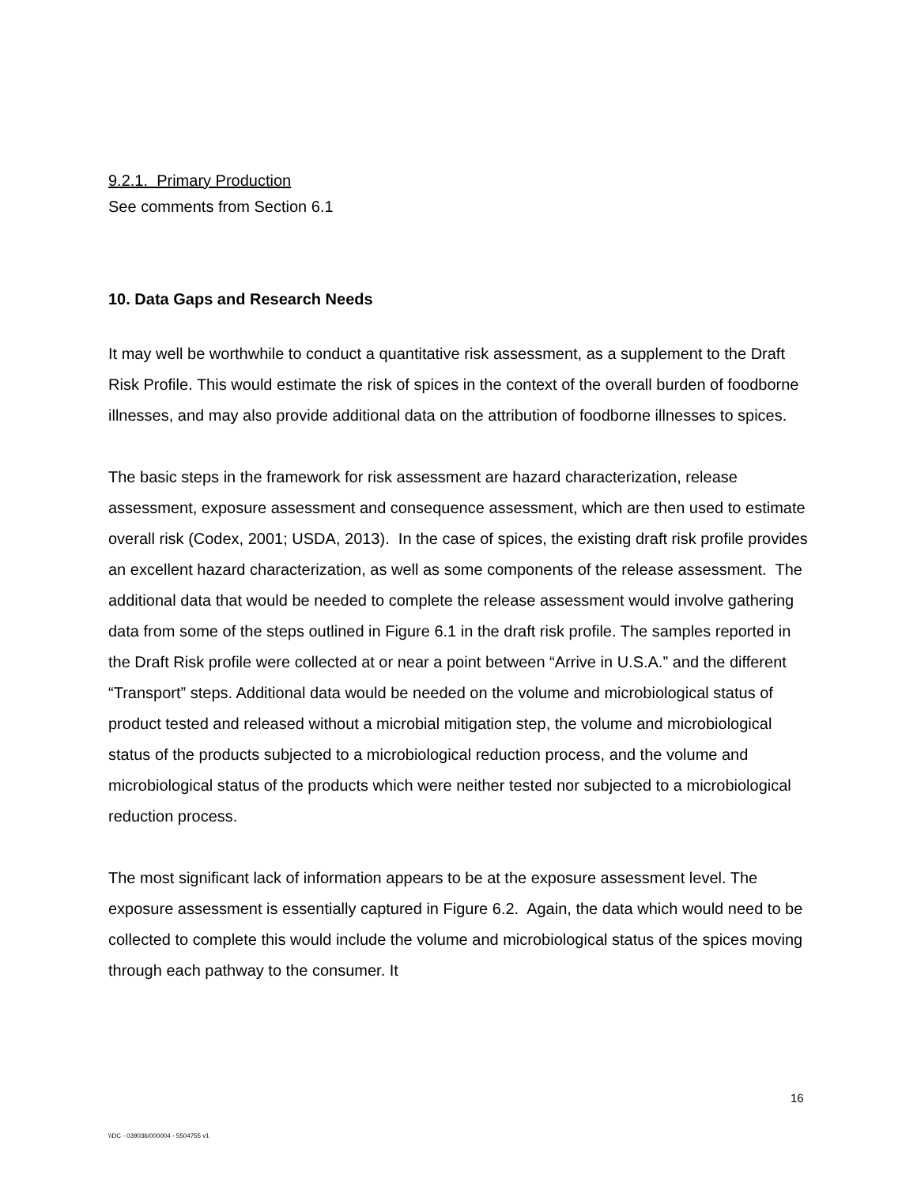9.2.1. Primary Production
See comments from Section 6.1
10. Data Gaps and Research Needs
It may well be worthwhile to conduct a quantitative risk assessment, as a supplement to the Draft Risk Profile. This would estimate the risk of spices in the context of the overall burden of foodborne illnesses, and may also provide additional data on the attribution of foodborne illnesses to spices.
The basic steps in the framework for risk assessment are hazard characterization, release assessment, exposure assessment and consequence assessment, which are then used to estimate overall risk (Codex, 2001; USDA, 2013). In the case of spices, the existing draft risk profile provides an excellent hazard characterization, as well as some components of the release assessment. The additional data that would be needed to complete the release assessment would involve gathering data from some of the steps outlined in Figure 6.1 in the draft risk profile. The samples reported in the Draft Risk profile were collected at or near a point between “Arrive in U.S.A.” and the different “Transport” steps. Additional data would be needed on the volume and microbiological status of product tested and released without a microbial mitigation step, the volume and microbiological status of the products subjected to a microbiological reduction process, and the volume and microbiological status of the products which were neither tested nor subjected to a microbiological reduction process.
The most significant lack of information appears to be at the exposure assessment level. The exposure assessment is essentially captured in Figure 6.2. Again, the data which would need to be collected to complete this would include the volume and microbiological status of the spices moving through each pathway to the consumer. It
16
\\DC - 039036/000004 - 5504755 v1